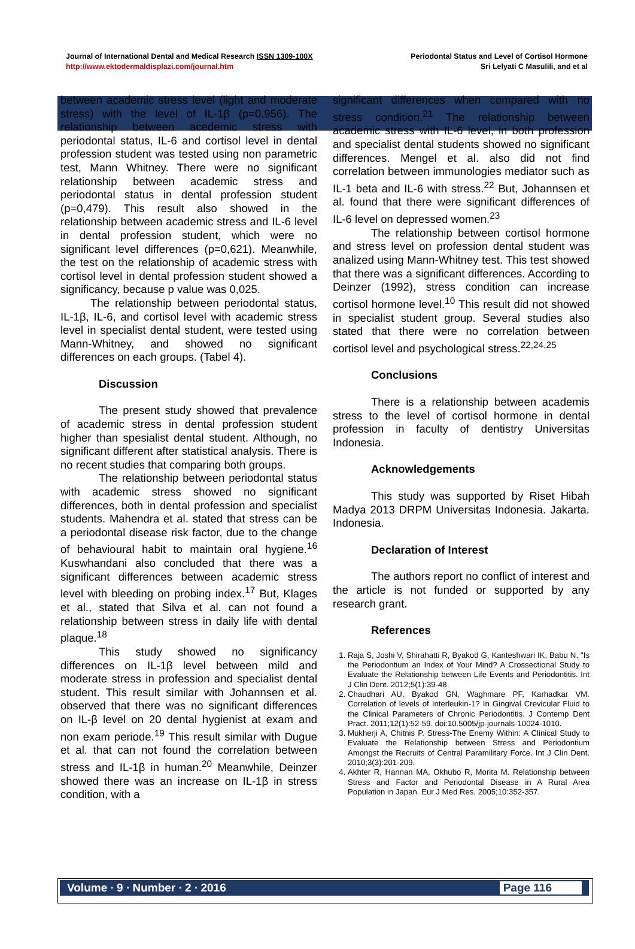Journal of International Dental and Medical Research ISSN 1309-100X
http://www.ektodermaldisplazi.com/journal.htm
Periodontal Status and Level of Cortisol Hormone
Sri Lelyati C Masulili, and et al
between academic stress level (light and moderate stress) with the level of IL-1β (p=0,956). The relationship between acedemic stress with periodontal status, IL-6 and cortisol level in dental profession student was tested using non parametric test, Mann Whitney. There were no significant relationship between academic stress and periodontal status in dental profession student (p=0,479). This result also showed in the relationship between academic stress and IL-6 level in dental profession student, which were no significant level differences (p=0,621). Meanwhile, the test on the relationship of academic stress with cortisol level in dental profession student showed a significancy, because p value was 0,025.
The relationship between periodontal status, IL-1β, IL-6, and cortisol level with academic stress level in specialist dental student, were tested using Mann-Whitney, and showed no significant differences on each groups. (Tabel 4).
Discussion
The present study showed that prevalence of academic stress in dental profession student higher than spesialist dental student. Although, no significant different after statistical analysis. There is no recent studies that comparing both groups.
The relationship between periodontal status with academic stress showed no significant differences, both in dental profession and specialist students. Mahendra et al. stated that stress can be a periodontal disease risk factor, due to the change of behavioural habit to maintain oral hygiene.<sup>16</sup> Kuswhandani also concluded that there was a significant differences between academic stress level with bleeding on probing index.<sup>17</sup> But, Klages et al., stated that Silva et al. can not found a relationship between stress in daily life with dental plaque.<sup>18</sup>
This study showed no significancy differences on IL-1β level between mild and moderate stress in profession and specialist dental student. This result similar with Johannsen et al. observed that there was no significant differences on IL-β level on 20 dental hygienist at exam and non exam periode.<sup>19</sup> This result similar with Dugue et al. that can not found the correlation between stress and IL-1β in human.<sup>20</sup> Meanwhile, Deinzer showed there was an increase on IL-1β in stress condition, with a
significant differences when compared with no stress condition.<sup>21</sup> The relationship between academic stress with IL-6 level, in both profession and specialist dental students showed no significant differences. Mengel et al. also did not find correlation between immunologies mediator such as IL-1 beta and IL-6 with stress.<sup>22</sup> But, Johannsen et al. found that there were significant differences of IL-6 level on depressed women.<sup>23</sup>
The relationship between cortisol hormone and stress level on profession dental student was analized using Mann-Whitney test. This test showed that there was a significant differences. According to Deinzer (1992), stress condition can increase cortisol hormone level.<sup>10</sup> This result did not showed in specialist student group. Several studies also stated that there were no correlation between cortisol level and psychological stress.<sup>22,24,25</sup>
Conclusions
There is a relationship between academis stress to the level of cortisol hormone in dental profession in faculty of dentistry Universitas Indonesia.
Acknowledgements
This study was supported by Riset Hibah Madya 2013 DRPM Universitas Indonesia. Jakarta. Indonesia.
Declaration of Interest
The authors report no conflict of interest and the article is not funded or supported by any research grant.
References
1. Raja S, Joshi V, Shirahatti R, Byakod G, Kanteshwari IK, Babu N. "Is the Periodontium an Index of Your Mind? A Crossectional Study to Evaluate the Relationship between Life Events and Periodontitis. Int J Clin Dent. 2012;5(1):39-48.
2. Chaudhari AU, Byakod GN, Waghmare PF, Karhadkar VM. Correlation of levels of Interleukin-1? In Gingival Crevicular Fluid to the Clinical Parameters of Chronic Periodontitis. J Contemp Dent Pract. 2011;12(1):52-59. doi:10.5005/jp-journals-10024-1010.
3. Mukherji A, Chitnis P. Stress-The Enemy Within: A Clinical Study to Evaluate the Relationship between Stress and Periodontium Amongst the Recruits of Central Paramilitary Force. Int J Clin Dent. 2010;3(3):201-209.
4. Akhter R, Hannan MA, Okhubo R, Morita M. Relationship between Stress and Factor and Periodontal Disease in A Rural Area Population in Japan. Eur J Med Res. 2005;10:352-357.
Volume ∙ 9 ∙ Number ∙ 2 ∙ 2016 Page 116